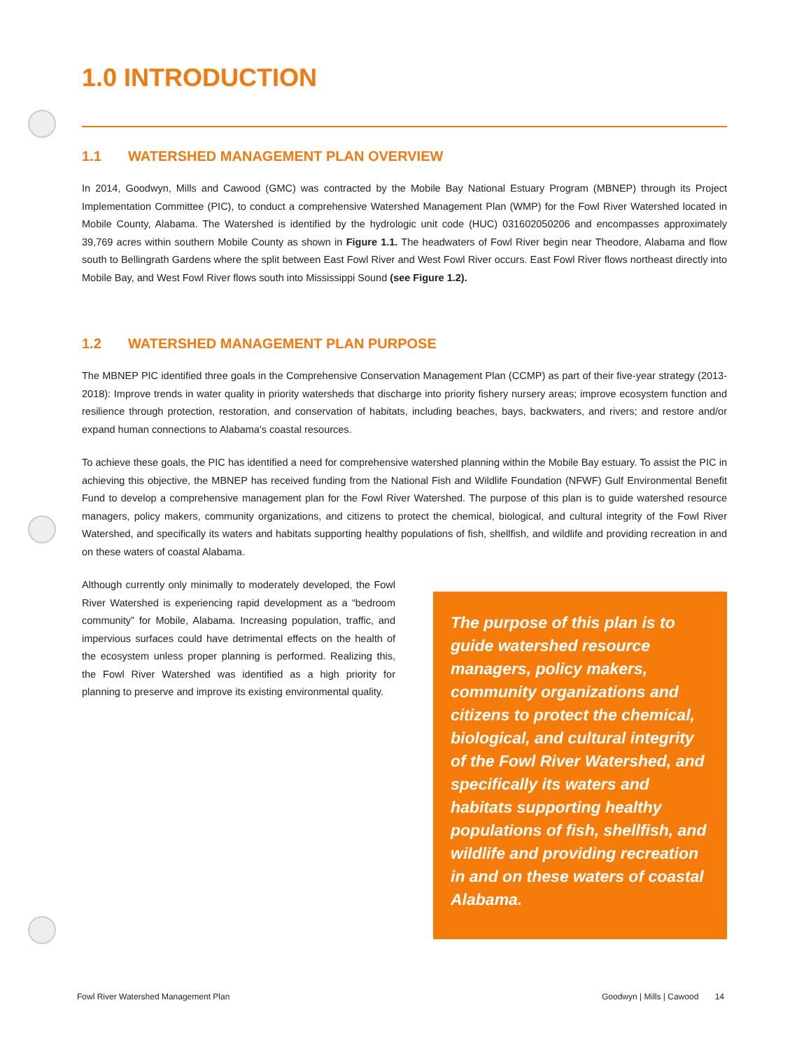1.0 INTRODUCTION
1.1 WATERSHED MANAGEMENT PLAN OVERVIEW
In 2014, Goodwyn, Mills and Cawood (GMC) was contracted by the Mobile Bay National Estuary Program (MBNEP) through its Project Implementation Committee (PIC), to conduct a comprehensive Watershed Management Plan (WMP) for the Fowl River Watershed located in Mobile County, Alabama. The Watershed is identified by the hydrologic unit code (HUC) 031602050206 and encompasses approximately 39,769 acres within southern Mobile County as shown in Figure 1.1. The headwaters of Fowl River begin near Theodore, Alabama and flow south to Bellingrath Gardens where the split between East Fowl River and West Fowl River occurs. East Fowl River flows northeast directly into Mobile Bay, and West Fowl River flows south into Mississippi Sound (see Figure 1.2).
1.2 WATERSHED MANAGEMENT PLAN PURPOSE
The MBNEP PIC identified three goals in the Comprehensive Conservation Management Plan (CCMP) as part of their five-year strategy (2013-2018): Improve trends in water quality in priority watersheds that discharge into priority fishery nursery areas; improve ecosystem function and resilience through protection, restoration, and conservation of habitats, including beaches, bays, backwaters, and rivers; and restore and/or expand human connections to Alabama's coastal resources.
To achieve these goals, the PIC has identified a need for comprehensive watershed planning within the Mobile Bay estuary. To assist the PIC in achieving this objective, the MBNEP has received funding from the National Fish and Wildlife Foundation (NFWF) Gulf Environmental Benefit Fund to develop a comprehensive management plan for the Fowl River Watershed. The purpose of this plan is to guide watershed resource managers, policy makers, community organizations, and citizens to protect the chemical, biological, and cultural integrity of the Fowl River Watershed, and specifically its waters and habitats supporting healthy populations of fish, shellfish, and wildlife and providing recreation in and on these waters of coastal Alabama.
Although currently only minimally to moderately developed, the Fowl River Watershed is experiencing rapid development as a “bedroom community” for Mobile, Alabama. Increasing population, traffic, and impervious surfaces could have detrimental effects on the health of the ecosystem unless proper planning is performed. Realizing this, the Fowl River Watershed was identified as a high priority for planning to preserve and improve its existing environmental quality.
The purpose of this plan is to guide watershed resource managers, policy makers, community organizations and citizens to protect the chemical, biological, and cultural integrity of the Fowl River Watershed, and specifically its waters and habitats supporting healthy populations of fish, shellfish, and wildlife and providing recreation in and on these waters of coastal Alabama.
Fowl River Watershed Management Plan Goodwyn | Mills | Cawood 14